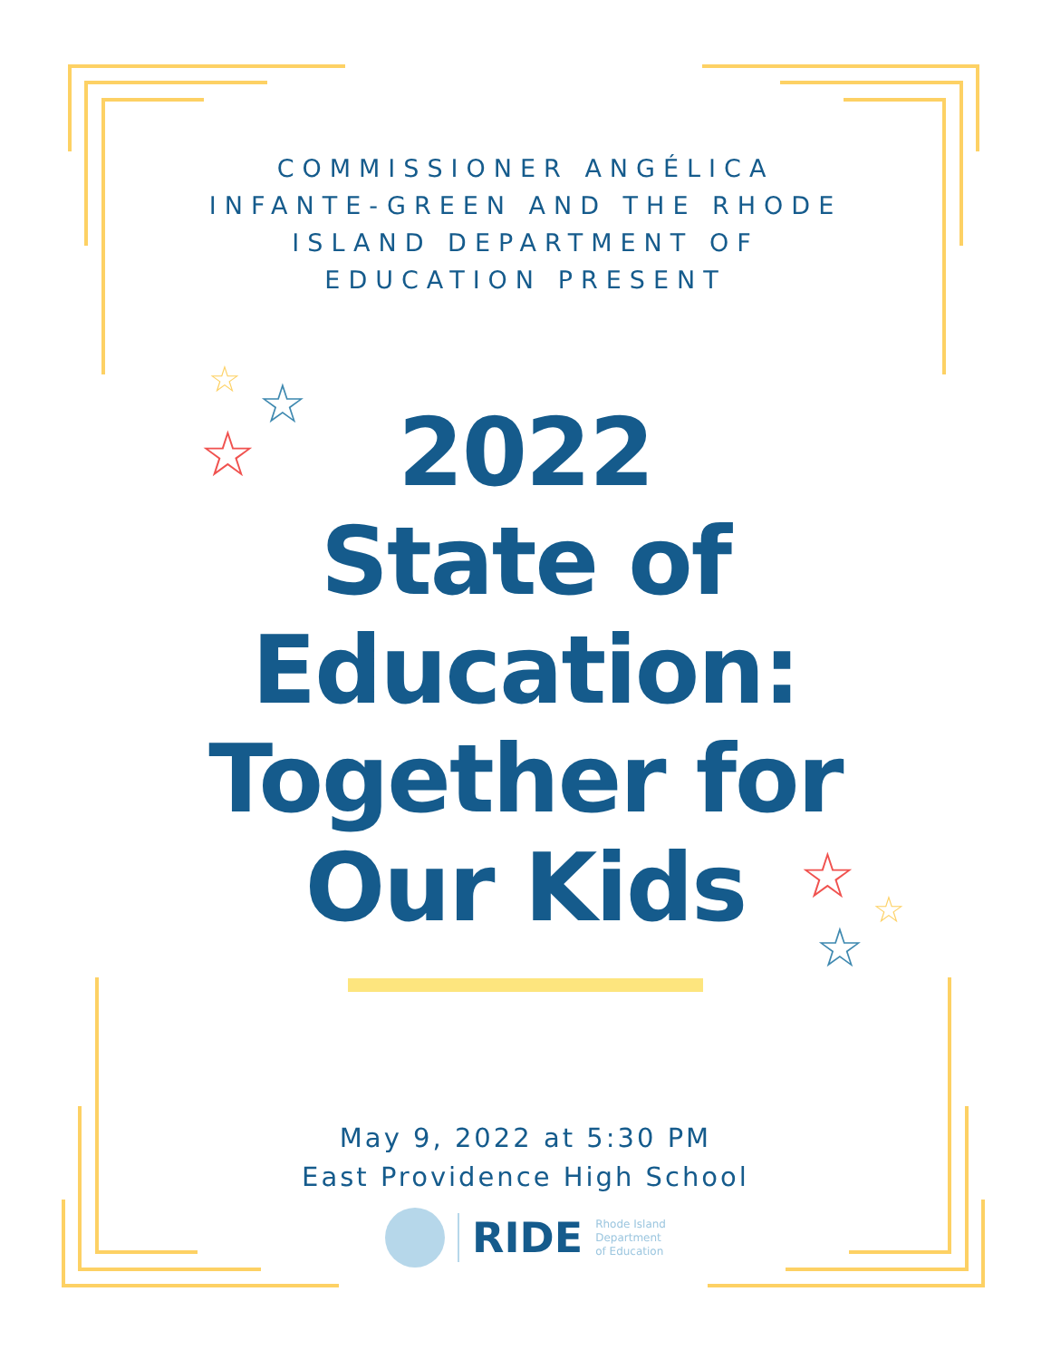☆ ☆
☆
☆ ☆
☆
COMMISSIONER ANGÉLICA INFANTE-GREEN AND THE RHODE ISLAND DEPARTMENT OF EDUCATION PRESENT
2022
State of
Education:
Together for
Our Kids
May 9, 2022 at 5:30 PM
East Providence High School
RIDE
Rhode Island
Department
of Education